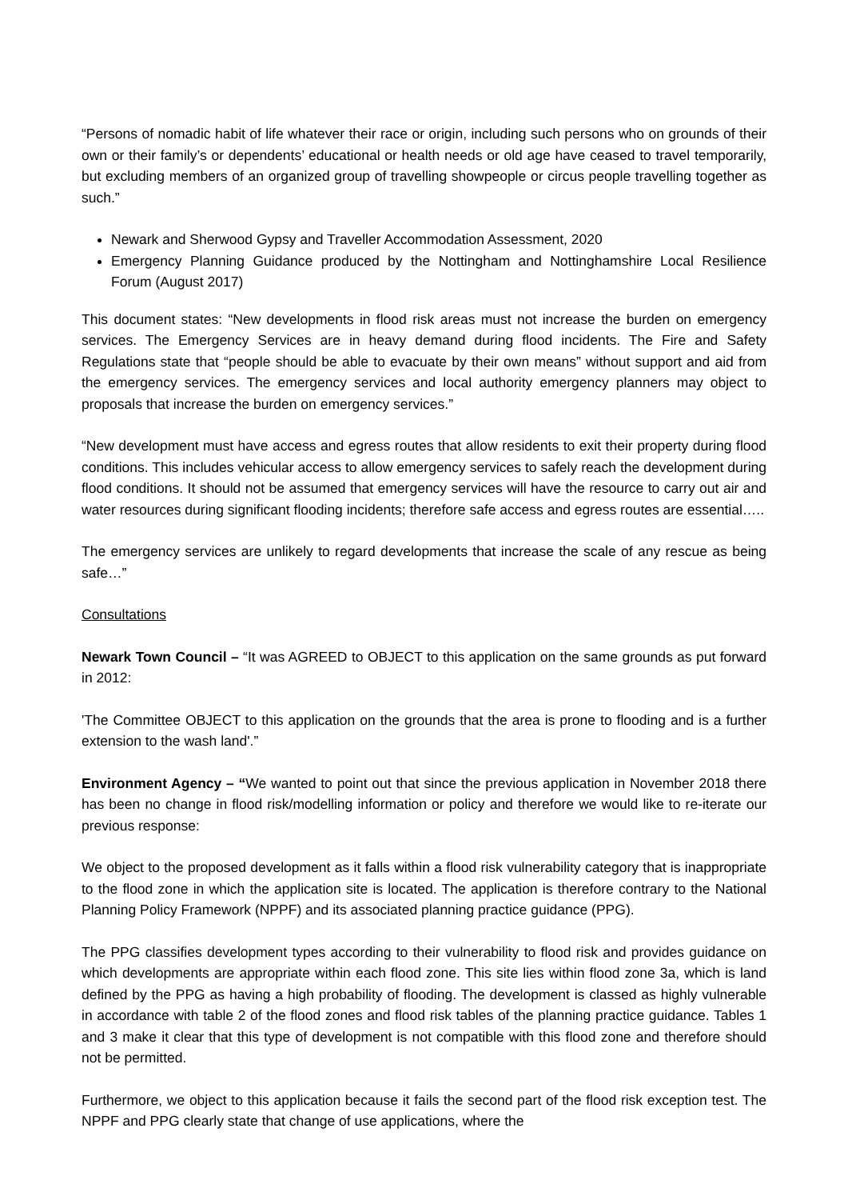“Persons of nomadic habit of life whatever their race or origin, including such persons who on grounds of their own or their family’s or dependents’ educational or health needs or old age have ceased to travel temporarily, but excluding members of an organized group of travelling showpeople or circus people travelling together as such.”
Newark and Sherwood Gypsy and Traveller Accommodation Assessment, 2020
Emergency Planning Guidance produced by the Nottingham and Nottinghamshire Local Resilience Forum (August 2017)
This document states: “New developments in flood risk areas must not increase the burden on emergency services. The Emergency Services are in heavy demand during flood incidents. The Fire and Safety Regulations state that “people should be able to evacuate by their own means” without support and aid from the emergency services. The emergency services and local authority emergency planners may object to proposals that increase the burden on emergency services.”
“New development must have access and egress routes that allow residents to exit their property during flood conditions. This includes vehicular access to allow emergency services to safely reach the development during flood conditions. It should not be assumed that emergency services will have the resource to carry out air and water resources during significant flooding incidents; therefore safe access and egress routes are essential…..
The emergency services are unlikely to regard developments that increase the scale of any rescue as being safe…”
Consultations
Newark Town Council – “It was AGREED to OBJECT to this application on the same grounds as put forward in 2012:
'The Committee OBJECT to this application on the grounds that the area is prone to flooding and is a further extension to the wash land'.”
Environment Agency – “We wanted to point out that since the previous application in November 2018 there has been no change in flood risk/modelling information or policy and therefore we would like to re-iterate our previous response:
We object to the proposed development as it falls within a flood risk vulnerability category that is inappropriate to the flood zone in which the application site is located. The application is therefore contrary to the National Planning Policy Framework (NPPF) and its associated planning practice guidance (PPG).
The PPG classifies development types according to their vulnerability to flood risk and provides guidance on which developments are appropriate within each flood zone. This site lies within flood zone 3a, which is land defined by the PPG as having a high probability of flooding. The development is classed as highly vulnerable in accordance with table 2 of the flood zones and flood risk tables of the planning practice guidance. Tables 1 and 3 make it clear that this type of development is not compatible with this flood zone and therefore should not be permitted.
Furthermore, we object to this application because it fails the second part of the flood risk exception test. The NPPF and PPG clearly state that change of use applications, where the